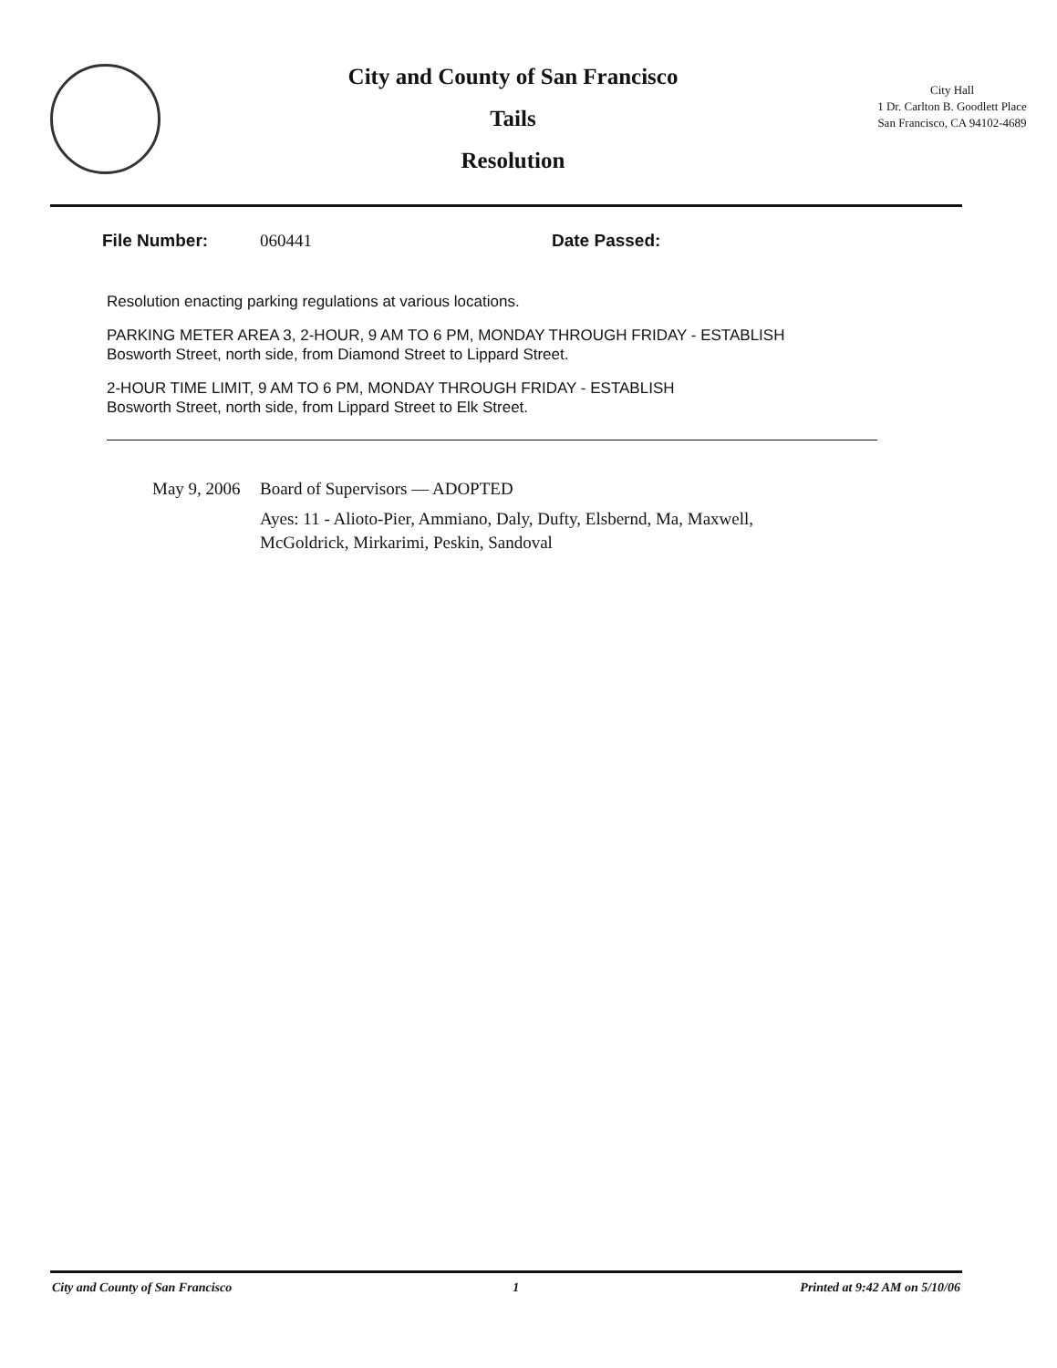City and County of San Francisco
Tails
Resolution
City Hall
1 Dr. Carlton B. Goodlett Place
San Francisco, CA 94102-4689
File Number: 060441 Date Passed:
Resolution enacting parking regulations at various locations.
PARKING METER AREA 3, 2-HOUR, 9 AM TO 6 PM, MONDAY THROUGH FRIDAY - ESTABLISH
Bosworth Street, north side, from Diamond Street to Lippard Street.
2-HOUR TIME LIMIT, 9 AM TO 6 PM, MONDAY THROUGH FRIDAY - ESTABLISH
Bosworth Street, north side, from Lippard Street to Elk Street.
May 9, 2006
Board of Supervisors — ADOPTED
Ayes: 11 - Alioto-Pier, Ammiano, Daly, Dufty, Elsbernd, Ma, Maxwell,
McGoldrick, Mirkarimi, Peskin, Sandoval
City and County of San Francisco 1 Printed at 9:42 AM on 5/10/06